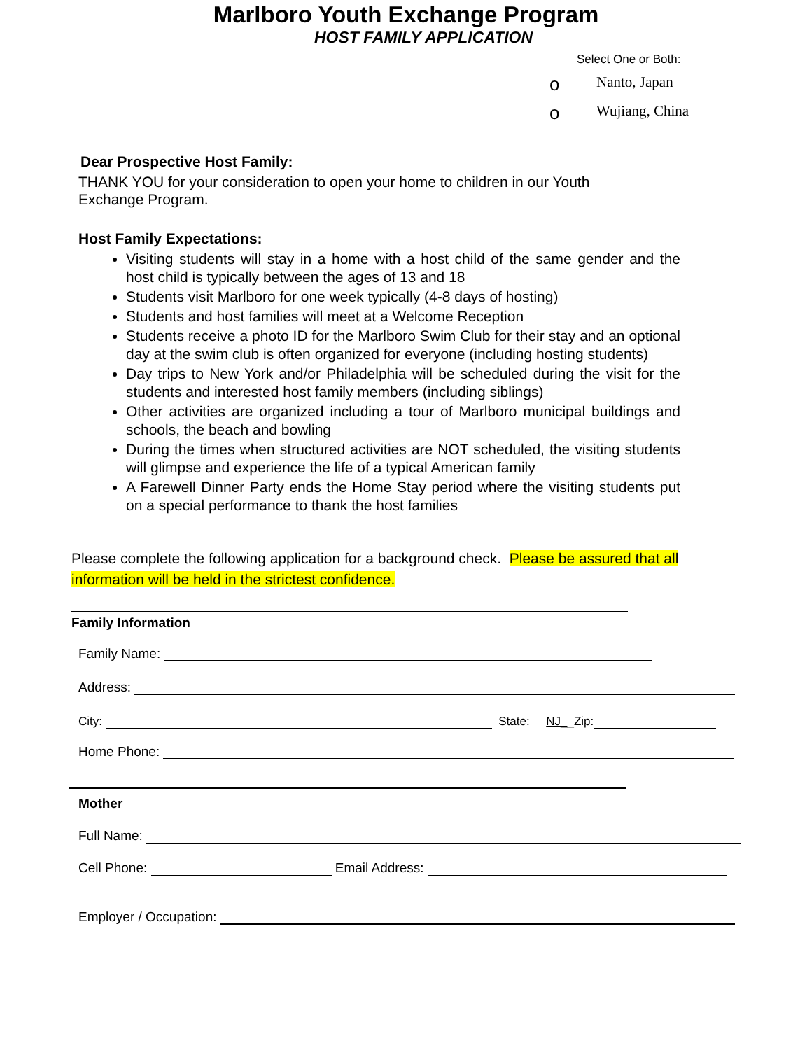Marlboro Youth Exchange Program
HOST FAMILY APPLICATION
Select One or Both:
o Nanto, Japan
o Wujiang, China
Dear Prospective Host Family:
THANK YOU for your consideration to open your home to children in our Youth Exchange Program.
Host Family Expectations:
Visiting students will stay in a home with a host child of the same gender and the host child is typically between the ages of 13 and 18
Students visit Marlboro for one week typically (4-8 days of hosting)
Students and host families will meet at a Welcome Reception
Students receive a photo ID for the Marlboro Swim Club for their stay and an optional day at the swim club is often organized for everyone (including hosting students)
Day trips to New York and/or Philadelphia will be scheduled during the visit for the students and interested host family members (including siblings)
Other activities are organized including a tour of Marlboro municipal buildings and schools, the beach and bowling
During the times when structured activities are NOT scheduled, the visiting students will glimpse and experience the life of a typical American family
A Farewell Dinner Party ends the Home Stay period where the visiting students put on a special performance to thank the host families
Please complete the following application for a background check. Please be assured that all information will be held in the strictest confidence.
Family Information
Family Name:
Address:
City: State: NJ_ _Zip:
Home Phone:
Mother
Full Name:
Cell Phone: Email Address:
Employer / Occupation: